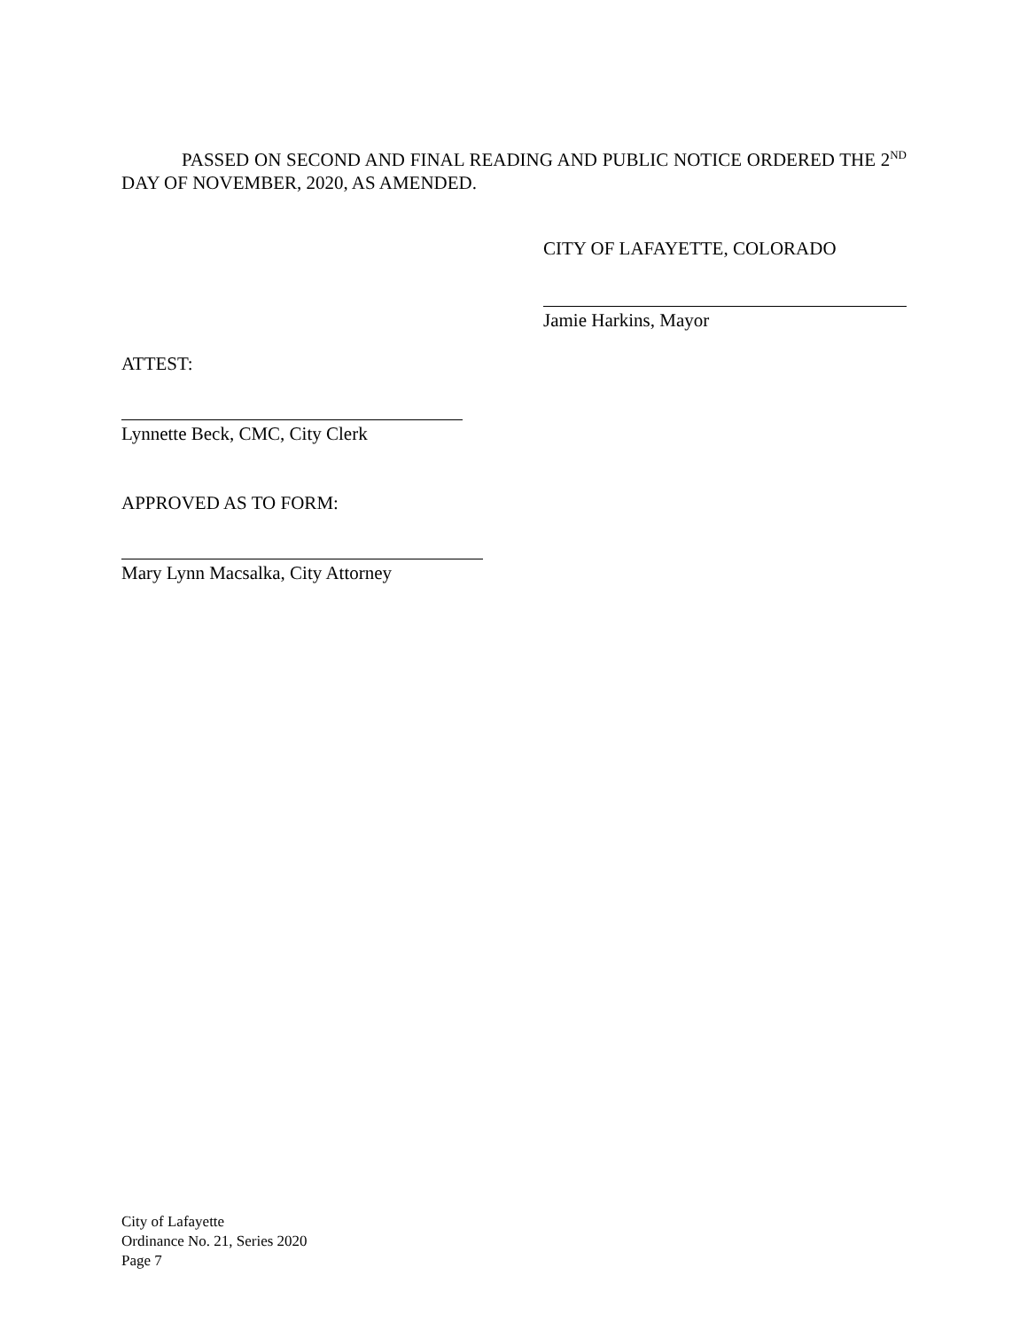PASSED ON SECOND AND FINAL READING AND PUBLIC NOTICE ORDERED THE 2<sup>ND</sup> DAY OF NOVEMBER, 2020, AS AMENDED.
CITY OF LAFAYETTE, COLORADO
Jamie Harkins, Mayor
ATTEST:
Lynnette Beck, CMC, City Clerk
APPROVED AS TO FORM:
Mary Lynn Macsalka, City Attorney
City of Lafayette
Ordinance No. 21, Series 2020
Page 7